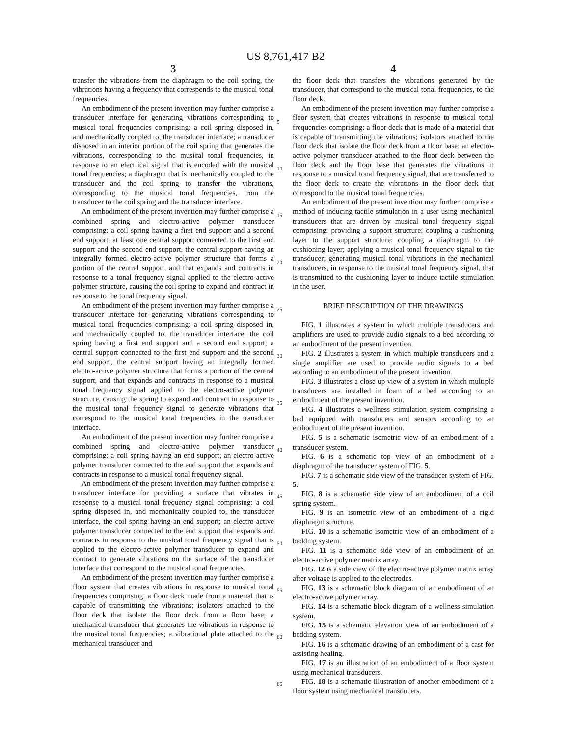US 8,761,417 B2
3
transfer the vibrations from the diaphragm to the coil spring, the vibrations having a frequency that corresponds to the musical tonal frequencies.
An embodiment of the present invention may further comprise a transducer interface for generating vibrations corresponding to musical tonal frequencies comprising: a coil spring disposed in, and mechanically coupled to, the transducer interface; a transducer disposed in an interior portion of the coil spring that generates the vibrations, corresponding to the musical tonal frequencies, in response to an electrical signal that is encoded with the musical tonal frequencies; a diaphragm that is mechanically coupled to the transducer and the coil spring to transfer the vibrations, corresponding to the musical tonal frequencies, from the transducer to the coil spring and the transducer interface.
An embodiment of the present invention may further comprise a combined spring and electro-active polymer transducer comprising: a coil spring having a first end support and a second end support; at least one central support connected to the first end support and the second end support, the central support having an integrally formed electro-active polymer structure that forms a portion of the central support, and that expands and contracts in response to a tonal frequency signal applied to the electro-active polymer structure, causing the coil spring to expand and contract in response to the tonal frequency signal.
An embodiment of the present invention may further comprise a transducer interface for generating vibrations corresponding to musical tonal frequencies comprising: a coil spring disposed in, and mechanically coupled to, the transducer interface, the coil spring having a first end support and a second end support; a central support connected to the first end support and the second end support, the central support having an integrally formed electro-active polymer structure that forms a portion of the central support, and that expands and contracts in response to a musical tonal frequency signal applied to the electro-active polymer structure, causing the spring to expand and contract in response to the musical tonal frequency signal to generate vibrations that correspond to the musical tonal frequencies in the transducer interface.
An embodiment of the present invention may further comprise a combined spring and electro-active polymer transducer comprising: a coil spring having an end support; an electro-active polymer transducer connected to the end support that expands and contracts in response to a musical tonal frequency signal.
An embodiment of the present invention may further comprise a transducer interface for providing a surface that vibrates in response to a musical tonal frequency signal comprising: a coil spring disposed in, and mechanically coupled to, the transducer interface, the coil spring having an end support; an electro-active polymer transducer connected to the end support that expands and contracts in response to the musical tonal frequency signal that is applied to the electro-active polymer transducer to expand and contract to generate vibrations on the surface of the transducer interface that correspond to the musical tonal frequencies.
An embodiment of the present invention may further comprise a floor system that creates vibrations in response to musical tonal frequencies comprising: a floor deck made from a material that is capable of transmitting the vibrations; isolators attached to the floor deck that isolate the floor deck from a floor base; a mechanical transducer that generates the vibrations in response to the musical tonal frequencies; a vibrational plate attached to the mechanical transducer and
5
10
15
20
25
30
35
40
45
50
55
60
65
4
the floor deck that transfers the vibrations generated by the transducer, that correspond to the musical tonal frequencies, to the floor deck.
An embodiment of the present invention may further comprise a floor system that creates vibrations in response to musical tonal frequencies comprising: a floor deck that is made of a material that is capable of transmitting the vibrations; isolators attached to the floor deck that isolate the floor deck from a floor base; an electro-active polymer transducer attached to the floor deck between the floor deck and the floor base that generates the vibrations in response to a musical tonal frequency signal, that are transferred to the floor deck to create the vibrations in the floor deck that correspond to the musical tonal frequencies.
An embodiment of the present invention may further comprise a method of inducing tactile stimulation in a user using mechanical transducers that are driven by musical tonal frequency signal comprising: providing a support structure; coupling a cushioning layer to the support structure; coupling a diaphragm to the cushioning layer; applying a musical tonal frequency signal to the transducer; generating musical tonal vibrations in the mechanical transducers, in response to the musical tonal frequency signal, that is transmitted to the cushioning layer to induce tactile stimulation in the user.
BRIEF DESCRIPTION OF THE DRAWINGS
FIG. 1 illustrates a system in which multiple transducers and amplifiers are used to provide audio signals to a bed according to an embodiment of the present invention.
FIG. 2 illustrates a system in which multiple transducers and a single amplifier are used to provide audio signals to a bed according to an embodiment of the present invention.
FIG. 3 illustrates a close up view of a system in which multiple transducers are installed in foam of a bed according to an embodiment of the present invention.
FIG. 4 illustrates a wellness stimulation system comprising a bed equipped with transducers and sensors according to an embodiment of the present invention.
FIG. 5 is a schematic isometric view of an embodiment of a transducer system.
FIG. 6 is a schematic top view of an embodiment of a diaphragm of the transducer system of FIG. 5.
FIG. 7 is a schematic side view of the transducer system of FIG. 5.
FIG. 8 is a schematic side view of an embodiment of a coil spring system.
FIG. 9 is an isometric view of an embodiment of a rigid diaphragm structure.
FIG. 10 is a schematic isometric view of an embodiment of a bedding system.
FIG. 11 is a schematic side view of an embodiment of an electro-active polymer matrix array.
FIG. 12 is a side view of the electro-active polymer matrix array after voltage is applied to the electrodes.
FIG. 13 is a schematic block diagram of an embodiment of an electro-active polymer array.
FIG. 14 is a schematic block diagram of a wellness simulation system.
FIG. 15 is a schematic elevation view of an embodiment of a bedding system.
FIG. 16 is a schematic drawing of an embodiment of a cast for assisting healing.
FIG. 17 is an illustration of an embodiment of a floor system using mechanical transducers.
FIG. 18 is a schematic illustration of another embodiment of a floor system using mechanical transducers.